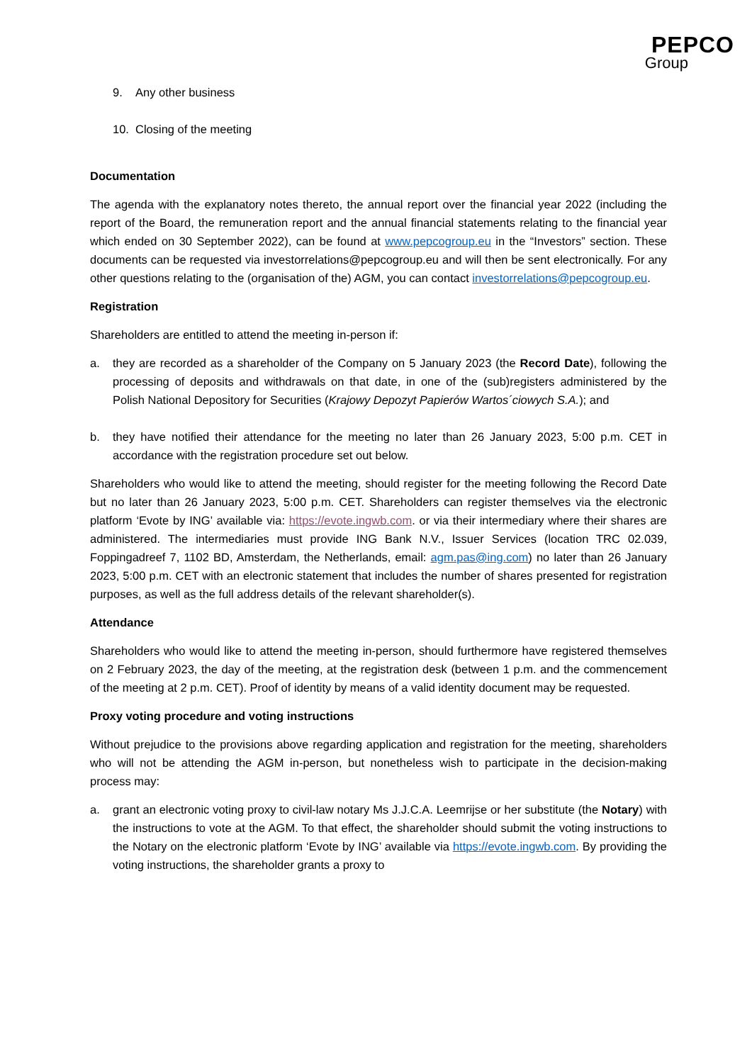PEPCO
Group
9. Any other business
10. Closing of the meeting
Documentation
The agenda with the explanatory notes thereto, the annual report over the financial year 2022 (including the report of the Board, the remuneration report and the annual financial statements relating to the financial year which ended on 30 September 2022), can be found at www.pepcogroup.eu in the “Investors” section. These documents can be requested via investorrelations@pepcogroup.eu and will then be sent electronically. For any other questions relating to the (organisation of the) AGM, you can contact investorrelations@pepcogroup.eu.
Registration
Shareholders are entitled to attend the meeting in-person if:
a. they are recorded as a shareholder of the Company on 5 January 2023 (the Record Date), following the processing of deposits and withdrawals on that date, in one of the (sub)registers administered by the Polish National Depository for Securities (Krajowy Depozyt Papierów Wartos´ciowych S.A.); and
b. they have notified their attendance for the meeting no later than 26 January 2023, 5:00 p.m. CET in accordance with the registration procedure set out below.
Shareholders who would like to attend the meeting, should register for the meeting following the Record Date but no later than 26 January 2023, 5:00 p.m. CET. Shareholders can register themselves via the electronic platform ‘Evote by ING’ available via: https://evote.ingwb.com. or via their intermediary where their shares are administered. The intermediaries must provide ING Bank N.V., Issuer Services (location TRC 02.039, Foppingadreef 7, 1102 BD, Amsterdam, the Netherlands, email: agm.pas@ing.com) no later than 26 January 2023, 5:00 p.m. CET with an electronic statement that includes the number of shares presented for registration purposes, as well as the full address details of the relevant shareholder(s).
Attendance
Shareholders who would like to attend the meeting in-person, should furthermore have registered themselves on 2 February 2023, the day of the meeting, at the registration desk (between 1 p.m. and the commencement of the meeting at 2 p.m. CET). Proof of identity by means of a valid identity document may be requested.
Proxy voting procedure and voting instructions
Without prejudice to the provisions above regarding application and registration for the meeting, shareholders who will not be attending the AGM in-person, but nonetheless wish to participate in the decision-making process may:
a. grant an electronic voting proxy to civil-law notary Ms J.J.C.A. Leemrijse or her substitute (the Notary) with the instructions to vote at the AGM. To that effect, the shareholder should submit the voting instructions to the Notary on the electronic platform ‘Evote by ING’ available via https://evote.ingwb.com. By providing the voting instructions, the shareholder grants a proxy to